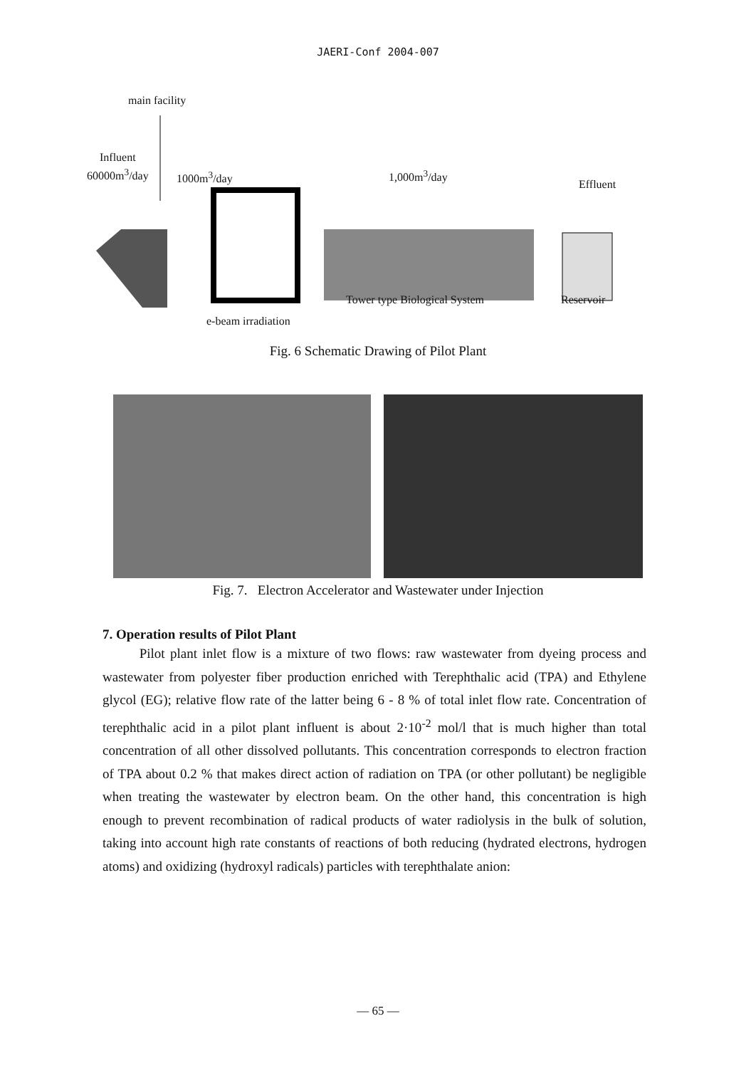JAERI-Conf 2004-007
main facility
Influent
60000m<sup>3</sup>/day 1000m<sup>3</sup>/day 1,000m<sup>3</sup>/day
Effluent
Tower type Biological System Reservoir
e-beam irradiation
Fig. 6 Schematic Drawing of Pilot Plant
Fig. 7. Electron Accelerator and Wastewater under Injection
7. Operation results of Pilot Plant
Pilot plant inlet flow is a mixture of two flows: raw wastewater from dyeing process and wastewater from polyester fiber production enriched with Terephthalic acid (TPA) and Ethylene glycol (EG); relative flow rate of the latter being 6 - 8 % of total inlet flow rate. Concentration of terephthalic acid in a pilot plant influent is about 2·10<sup>-2</sup> mol/l that is much higher than total concentration of all other dissolved pollutants. This concentration corresponds to electron fraction of TPA about 0.2 % that makes direct action of radiation on TPA (or other pollutant) be negligible when treating the wastewater by electron beam. On the other hand, this concentration is high enough to prevent recombination of radical products of water radiolysis in the bulk of solution, taking into account high rate constants of reactions of both reducing (hydrated electrons, hydrogen atoms) and oxidizing (hydroxyl radicals) particles with terephthalate anion:
— 65 —